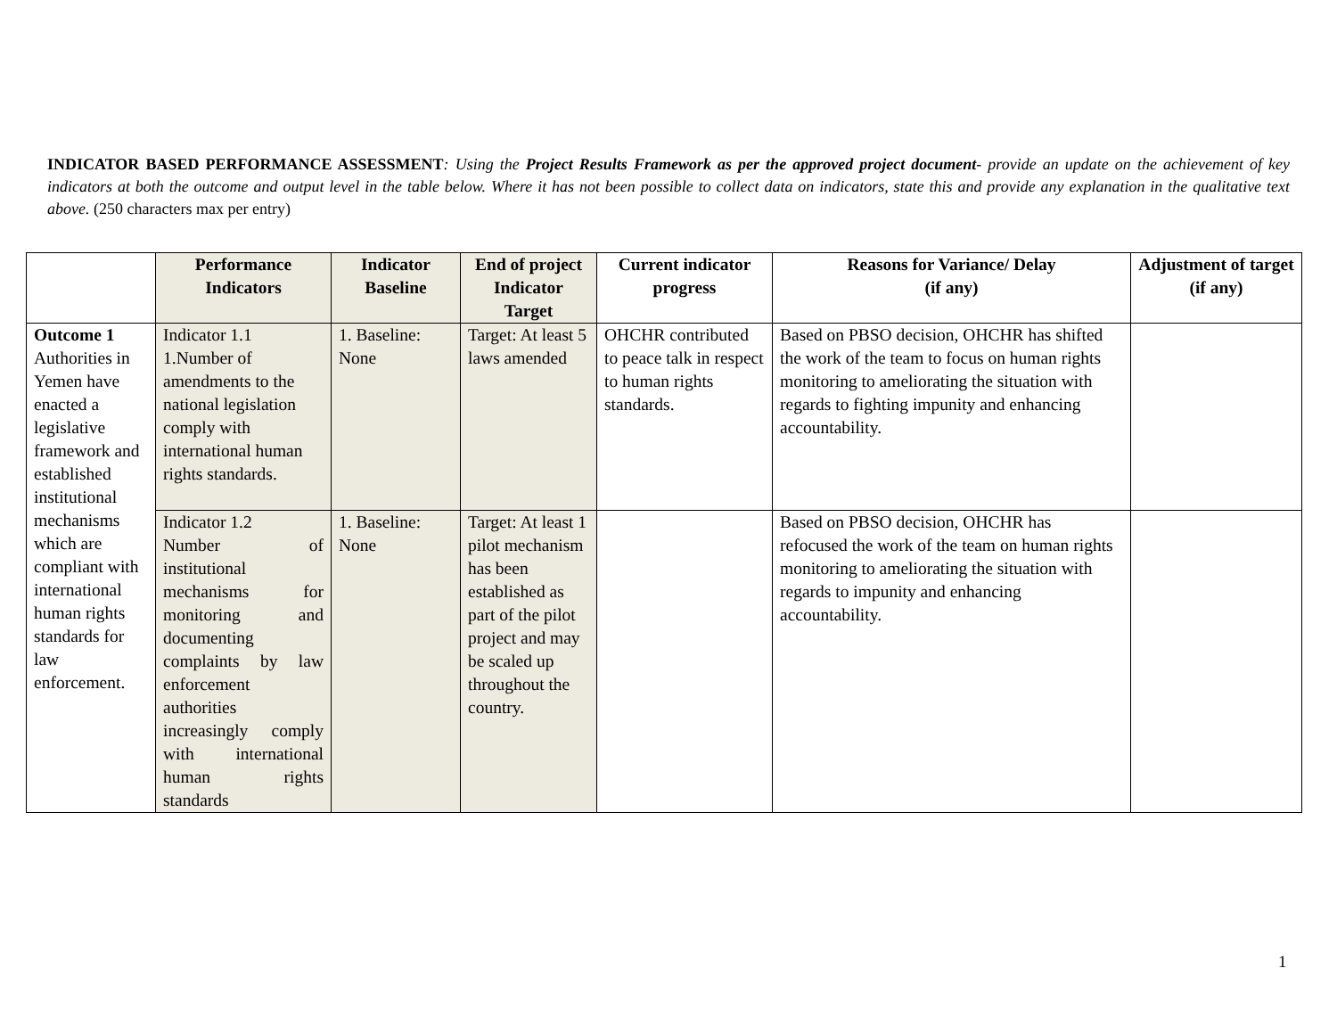INDICATOR BASED PERFORMANCE ASSESSMENT: Using the Project Results Framework as per the approved project document- provide an update on the achievement of key indicators at both the outcome and output level in the table below. Where it has not been possible to collect data on indicators, state this and provide any explanation in the qualitative text above. (250 characters max per entry)
| | Performance Indicators | Indicator Baseline | End of project Indicator Target | Current indicator progress | Reasons for Variance/ Delay (if any) | Adjustment of target (if any) |
| --- | --- | --- | --- | --- | --- | --- |
| Outcome 1 Authorities in Yemen have enacted a legislative framework and established institutional mechanisms which are compliant with international human rights standards for law enforcement. | Indicator 1.1 1.Number of amendments to the national legislation comply with international human rights standards. | 1. Baseline: None | Target: At least 5 laws amended | OHCHR contributed to peace talk in respect to human rights standards. | Based on PBSO decision, OHCHR has shifted the work of the team to focus on human rights monitoring to ameliorating the situation with regards to fighting impunity and enhancing accountability. | |
| | Indicator 1.2 Number of institutional mechanisms for monitoring and documenting complaints by law enforcement authorities increasingly comply with international human rights standards | 1. Baseline: None | Target: At least 1 pilot mechanism has been established as part of the pilot project and may be scaled up throughout the country. | | Based on PBSO decision, OHCHR has refocused the work of the team on human rights monitoring to ameliorating the situation with regards to impunity and enhancing accountability. | |
1